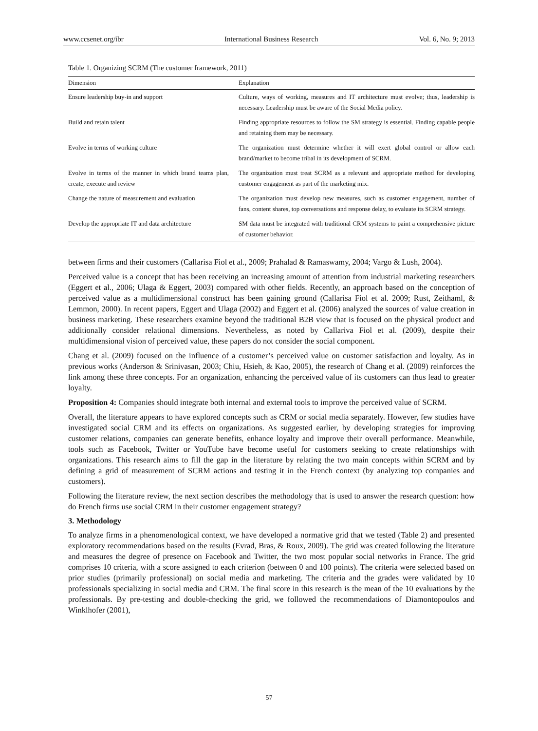www.ccsenet.org/ibr International Business Research Vol. 6, No. 9; 2013
Table 1. Organizing SCRM (The customer framework, 2011)
| Dimension | Explanation |
| --- | --- |
| Ensure leadership buy-in and support | Culture, ways of working, measures and IT architecture must evolve; thus, leadership is necessary. Leadership must be aware of the Social Media policy. |
| Build and retain talent | Finding appropriate resources to follow the SM strategy is essential. Finding capable people and retaining them may be necessary. |
| Evolve in terms of working culture | The organization must determine whether it will exert global control or allow each brand/market to become tribal in its development of SCRM. |
| Evolve in terms of the manner in which brand teams plan, create, execute and review | The organization must treat SCRM as a relevant and appropriate method for developing customer engagement as part of the marketing mix. |
| Change the nature of measurement and evaluation | The organization must develop new measures, such as customer engagement, number of fans, content shares, top conversations and response delay, to evaluate its SCRM strategy. |
| Develop the appropriate IT and data architecture | SM data must be integrated with traditional CRM systems to paint a comprehensive picture of customer behavior. |
between firms and their customers (Callarisa Fiol et al., 2009; Prahalad & Ramaswamy, 2004; Vargo & Lush, 2004).
Perceived value is a concept that has been receiving an increasing amount of attention from industrial marketing researchers (Eggert et al., 2006; Ulaga & Eggert, 2003) compared with other fields. Recently, an approach based on the conception of perceived value as a multidimensional construct has been gaining ground (Callarisa Fiol et al. 2009; Rust, Zeithaml, & Lemmon, 2000). In recent papers, Eggert and Ulaga (2002) and Eggert et al. (2006) analyzed the sources of value creation in business marketing. These researchers examine beyond the traditional B2B view that is focused on the physical product and additionally consider relational dimensions. Nevertheless, as noted by Callariva Fiol et al. (2009), despite their multidimensional vision of perceived value, these papers do not consider the social component.
Chang et al. (2009) focused on the influence of a customer’s perceived value on customer satisfaction and loyalty. As in previous works (Anderson & Srinivasan, 2003; Chiu, Hsieh, & Kao, 2005), the research of Chang et al. (2009) reinforces the link among these three concepts. For an organization, enhancing the perceived value of its customers can thus lead to greater loyalty.
Proposition 4: Companies should integrate both internal and external tools to improve the perceived value of SCRM.
Overall, the literature appears to have explored concepts such as CRM or social media separately. However, few studies have investigated social CRM and its effects on organizations. As suggested earlier, by developing strategies for improving customer relations, companies can generate benefits, enhance loyalty and improve their overall performance. Meanwhile, tools such as Facebook, Twitter or YouTube have become useful for customers seeking to create relationships with organizations. This research aims to fill the gap in the literature by relating the two main concepts within SCRM and by defining a grid of measurement of SCRM actions and testing it in the French context (by analyzing top companies and customers).
Following the literature review, the next section describes the methodology that is used to answer the research question: how do French firms use social CRM in their customer engagement strategy?
3. Methodology
To analyze firms in a phenomenological context, we have developed a normative grid that we tested (Table 2) and presented exploratory recommendations based on the results (Evrad, Bras, & Roux, 2009). The grid was created following the literature and measures the degree of presence on Facebook and Twitter, the two most popular social networks in France. The grid comprises 10 criteria, with a score assigned to each criterion (between 0 and 100 points). The criteria were selected based on prior studies (primarily professional) on social media and marketing. The criteria and the grades were validated by 10 professionals specializing in social media and CRM. The final score in this research is the mean of the 10 evaluations by the professionals. By pre-testing and double-checking the grid, we followed the recommendations of Diamontopoulos and Winklhofer (2001),
57